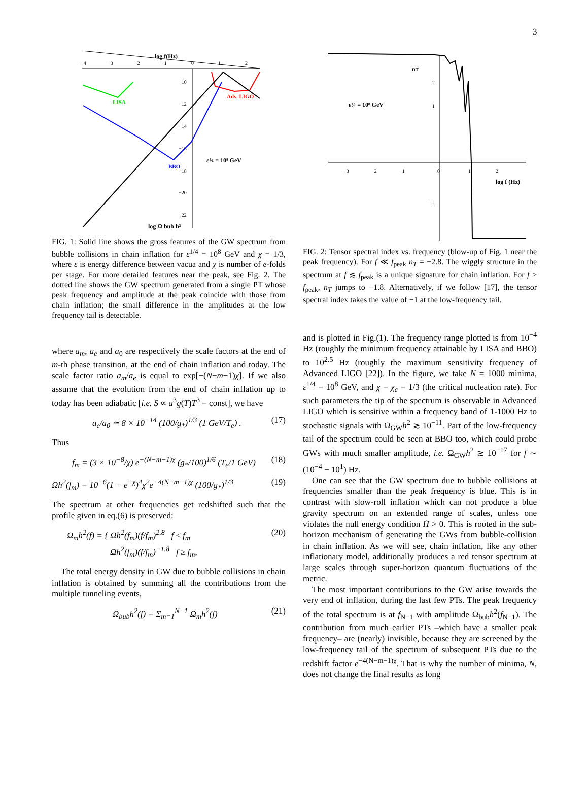3
log f(Hz)
−4
−3
−2
−1
0
1
2
−10
−12
−14
−16
−18
−20
−22
LISA
BBO
Adv. LIGO
ε¼ = 10⁸ GeV
log Ω bub h²
FIG. 1: Solid line shows the gross features of the GW spectrum from bubble collisions in chain inflation for ε<sup>1/4</sup> = 10<sup>8</sup> GeV and χ = 1/3, where ε is energy difference between vacua and χ is number of e-folds per stage. For more detailed features near the peak, see Fig. 2. The dotted line shows the GW spectrum generated from a single PT whose peak frequency and amplitude at the peak coincide with those from chain inflation; the small difference in the amplitudes at the low frequency tail is detectable.
where a<sub>m</sub>, a<sub>e</sub> and a<sub>0</sub> are respectively the scale factors at the end of m-th phase transition, at the end of chain inflation and today. The scale factor ratio a<sub>m</sub>/a<sub>e</sub> is equal to exp[−(N−m−1)χ]. If we also assume that the evolution from the end of chain inflation up to today has been adiabatic [i.e. S ∝ a<sup>3</sup>g(T)T<sup>3</sup> = const], we have
a<sub>e</sub>/a<sub>0</sub> ≃ 8 × 10<sup>−14</sup> (100/g<sub>*</sub>)<sup>1/3</sup> (1 GeV/T<sub>e</sub>) . (17)
Thus
f<sub>m</sub> = (3 × 10<sup>−8</sup>/χ) e<sup>−(N−m−1)χ</sup> (g<sub>*</sub>/100)<sup>1/6</sup> (T<sub>e</sub>/1 GeV) (18)
Ωh<sup>2</sup>(f<sub>m</sub>) = 10<sup>−6</sup>(1 − e<sup>−χ</sup>)<sup>4</sup>χ<sup>2</sup>e<sup>−4(N−m−1)χ</sup> (100/g<sub>*</sub>)<sup>1/3</sup> (19)
The spectrum at other frequencies get redshifted such that the profile given in eq.(6) is preserved:
Ω<sub>m</sub>h<sup>2</sup>(f) = { Ωh<sup>2</sup>(f<sub>m</sub>)(f/f<sub>m</sub>)<sup>2.8</sup> f ≤ f<sub>m</sub>
Ωh<sup>2</sup>(f<sub>m</sub>)(f/f<sub>m</sub>)<sup>−1.8</sup> f ≥ f<sub>m</sub>, (20)
The total energy density in GW due to bubble collisions in chain inflation is obtained by summing all the contributions from the multiple tunneling events,
Ω<sub>bub</sub>h<sup>2</sup>(f) = Σ<sub>m=1</sub><sup>N−1</sup> Ω<sub>m</sub>h<sup>2</sup>(f) (21)
nT
2
1
−1
−3
−2
−1
0
1
2
log f (Hz)
ε¼ = 10⁸ GeV
FIG. 2: Tensor spectral index vs. frequency (blow-up of Fig. 1 near the peak frequency). For f ≪ f<sub>peak</sub> n<sub>T</sub> = −2.8. The wiggly structure in the spectrum at f ≲ f<sub>peak</sub> is a unique signature for chain inflation. For f > f<sub>peak</sub>, n<sub>T</sub> jumps to −1.8. Alternatively, if we follow [17], the tensor spectral index takes the value of −1 at the low-frequency tail.
and is plotted in Fig.(1). The frequency range plotted is from 10<sup>−4</sup> Hz (roughly the minimum frequency attainable by LISA and BBO) to 10<sup>2.5</sup> Hz (roughly the maximum sensitivity frequency of Advanced LIGO [22]). In the figure, we take N = 1000 minima, ε<sup>1/4</sup> = 10<sup>8</sup> GeV, and χ = χ<sub>c</sub> = 1/3 (the critical nucleation rate). For such parameters the tip of the spectrum is observable in Advanced LIGO which is sensitive within a frequency band of 1-1000 Hz to stochastic signals with Ω<sub>GW</sub>h<sup>2</sup> ≳ 10<sup>−11</sup>. Part of the low-frequency tail of the spectrum could be seen at BBO too, which could probe GWs with much smaller amplitude, i.e. Ω<sub>GW</sub>h<sup>2</sup> ≳ 10<sup>−17</sup> for f ∼ (10<sup>−4</sup> − 10<sup>1</sup>) Hz.
One can see that the GW spectrum due to bubble collisions at frequencies smaller than the peak frequency is blue. This is in contrast with slow-roll inflation which can not produce a blue gravity spectrum on an extended range of scales, unless one violates the null energy condition Ḣ > 0. This is rooted in the sub-horizon mechanism of generating the GWs from bubble-collision in chain inflation. As we will see, chain inflation, like any other inflationary model, additionally produces a red tensor spectrum at large scales through super-horizon quantum fluctuations of the metric.
The most important contributions to the GW arise towards the very end of inflation, during the last few PTs. The peak frequency of the total spectrum is at f<sub>N−1</sub> with amplitude Ω<sub>bub</sub>h<sup>2</sup>(f<sub>N−1</sub>). The contribution from much earlier PTs –which have a smaller peak frequency– are (nearly) invisible, because they are screened by the low-frequency tail of the spectrum of subsequent PTs due to the redshift factor e<sup>−4(N−m−1)χ</sup>. That is why the number of minima, N, does not change the final results as long